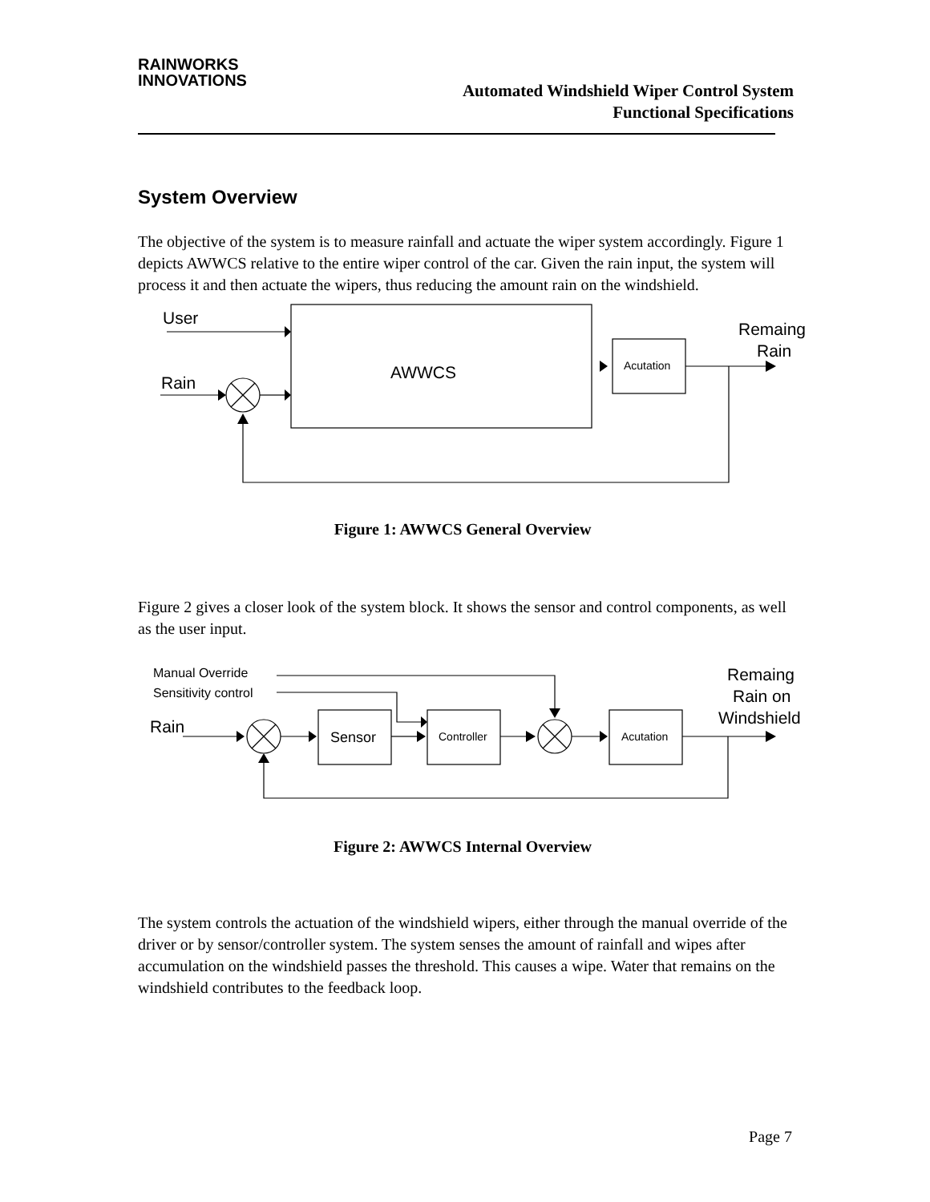RAINWORKS
INNOVATIONS
Automated Windshield Wiper Control System
Functional Specifications
System Overview
The objective of the system is to measure rainfall and actuate the wiper system accordingly. Figure 1 depicts AWWCS relative to the entire wiper control of the car. Given the rain input, the system will process it and then actuate the wipers, thus reducing the amount rain on the windshield.
User
Rain
AWWCS
Acutation
Remaing
Rain
Figure 1: AWWCS General Overview
Figure 2 gives a closer look of the system block. It shows the sensor and control components, as well as the user input.
Manual Override
Sensitivity control
Rain
Sensor
Controller
Acutation
Remaing
Rain on
Windshield
Figure 2: AWWCS Internal Overview
The system controls the actuation of the windshield wipers, either through the manual override of the driver or by sensor/controller system. The system senses the amount of rainfall and wipes after accumulation on the windshield passes the threshold. This causes a wipe. Water that remains on the windshield contributes to the feedback loop.
Page 7